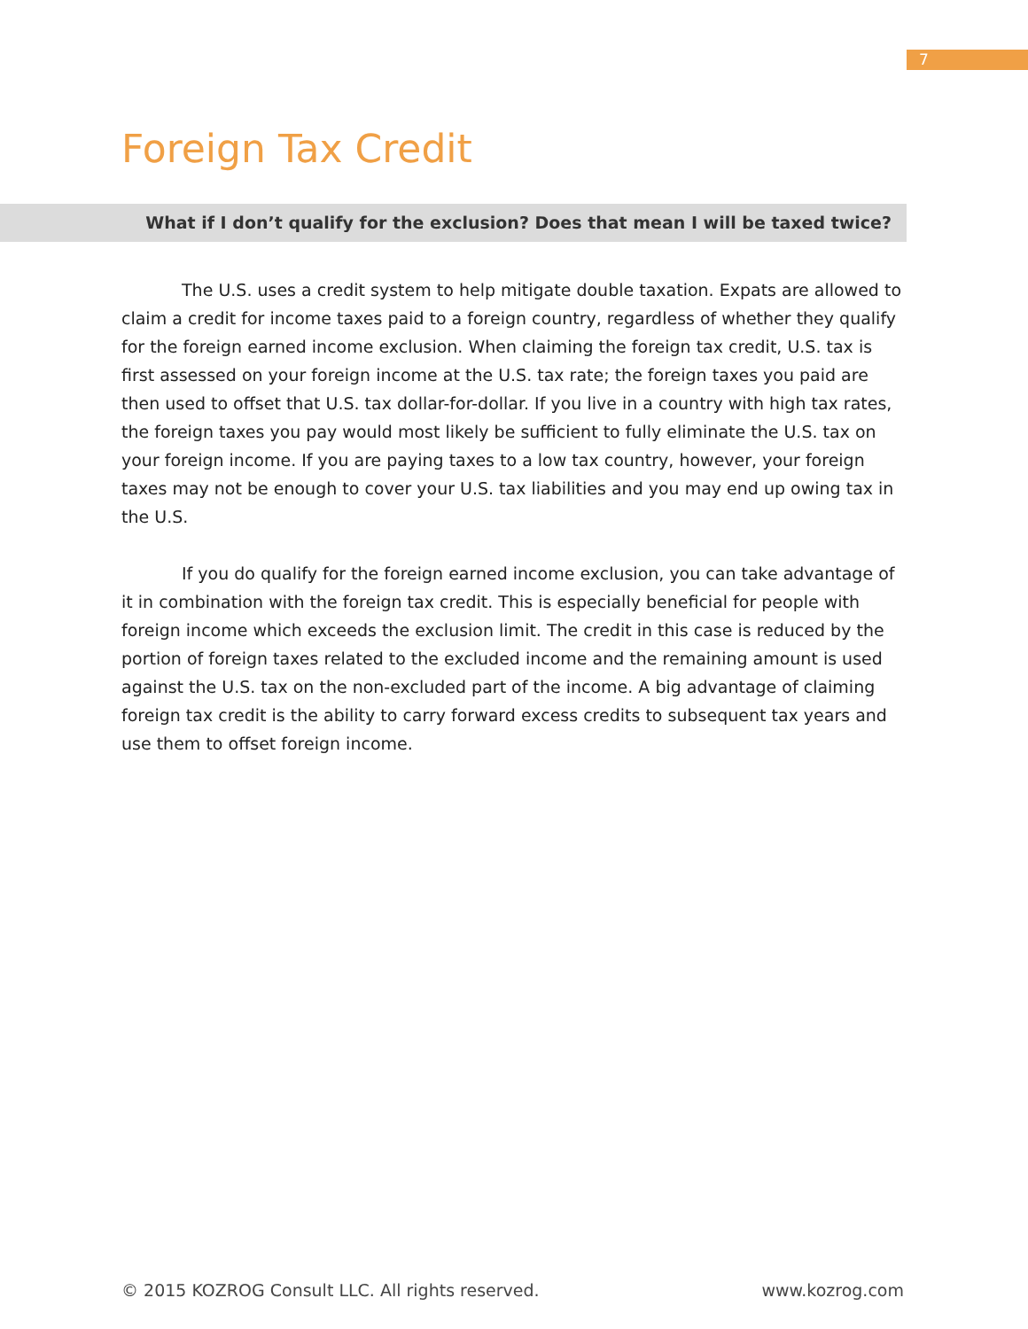7
Foreign Tax Credit
What if I don’t qualify for the exclusion? Does that mean I will be taxed twice?
The U.S. uses a credit system to help mitigate double taxation. Expats are allowed to claim a credit for income taxes paid to a foreign country, regardless of whether they qualify for the foreign earned income exclusion. When claiming the foreign tax credit, U.S. tax is first assessed on your foreign income at the U.S. tax rate; the foreign taxes you paid are then used to offset that U.S. tax dollar-for-dollar. If you live in a country with high tax rates, the foreign taxes you pay would most likely be sufficient to fully eliminate the U.S. tax on your foreign income. If you are paying taxes to a low tax country, however, your foreign taxes may not be enough to cover your U.S. tax liabilities and you may end up owing tax in the U.S.
If you do qualify for the foreign earned income exclusion, you can take advantage of it in combination with the foreign tax credit. This is especially beneficial for people with foreign income which exceeds the exclusion limit. The credit in this case is reduced by the portion of foreign taxes related to the excluded income and the remaining amount is used against the U.S. tax on the non-excluded part of the income. A big advantage of claiming foreign tax credit is the ability to carry forward excess credits to subsequent tax years and use them to offset foreign income.
© 2015 KOZROG Consult LLC. All rights reserved. www.kozrog.com